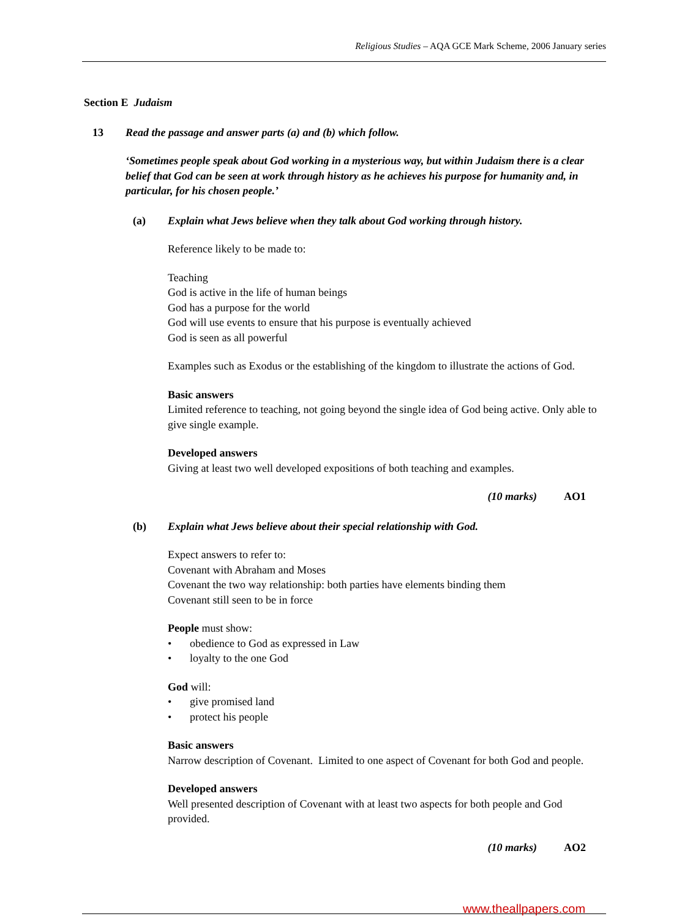Religious Studies – AQA GCE Mark Scheme, 2006 January series
Section E Judaism
13 Read the passage and answer parts (a) and (b) which follow.
‘Sometimes people speak about God working in a mysterious way, but within Judaism there is a clear belief that God can be seen at work through history as he achieves his purpose for humanity and, in particular, for his chosen people.’
(a) Explain what Jews believe when they talk about God working through history.
Reference likely to be made to:
Teaching
God is active in the life of human beings
God has a purpose for the world
God will use events to ensure that his purpose is eventually achieved
God is seen as all powerful
Examples such as Exodus or the establishing of the kingdom to illustrate the actions of God.
Basic answers
Limited reference to teaching, not going beyond the single idea of God being active. Only able to give single example.
Developed answers
Giving at least two well developed expositions of both teaching and examples.
(10 marks) AO1
(b) Explain what Jews believe about their special relationship with God.
Expect answers to refer to:
Covenant with Abraham and Moses
Covenant the two way relationship: both parties have elements binding them
Covenant still seen to be in force
People must show:
• obedience to God as expressed in Law
• loyalty to the one God
God will:
• give promised land
• protect his people
Basic answers
Narrow description of Covenant. Limited to one aspect of Covenant for both God and people.
Developed answers
Well presented description of Covenant with at least two aspects for both people and God provided.
(10 marks) AO2
www.theallpapers.com